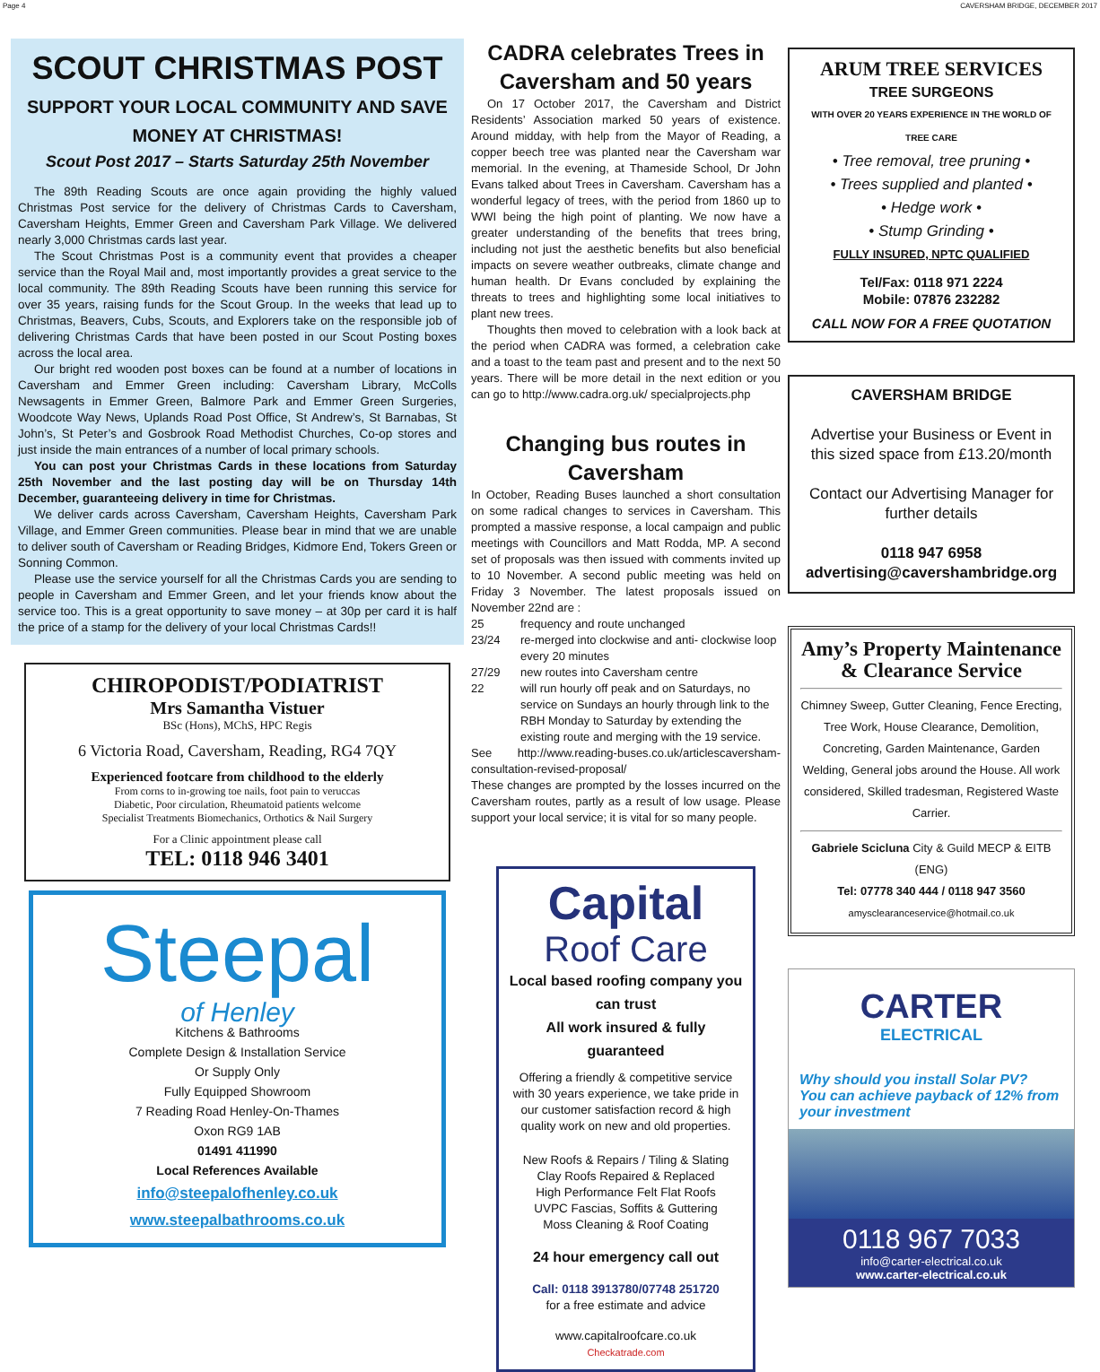Page 4 CAVERSHAM BRIDGE, DECEMBER 2017
SCOUT CHRISTMAS POST
SUPPORT YOUR LOCAL COMMUNITY AND SAVE MONEY AT CHRISTMAS!
Scout Post 2017 – Starts Saturday 25th November
The 89th Reading Scouts are once again providing the highly valued Christmas Post service for the delivery of Christmas Cards to Caversham, Caversham Heights, Emmer Green and Caversham Park Village. We delivered nearly 3,000 Christmas cards last year.
The Scout Christmas Post is a community event that provides a cheaper service than the Royal Mail and, most importantly provides a great service to the local community. The 89th Reading Scouts have been running this service for over 35 years, raising funds for the Scout Group. In the weeks that lead up to Christmas, Beavers, Cubs, Scouts, and Explorers take on the responsible job of delivering Christmas Cards that have been posted in our Scout Posting boxes across the local area.
Our bright red wooden post boxes can be found at a number of locations in Caversham and Emmer Green including: Caversham Library, McColls Newsagents in Emmer Green, Balmore Park and Emmer Green Surgeries, Woodcote Way News, Uplands Road Post Office, St Andrew’s, St Barnabas, St John’s, St Peter’s and Gosbrook Road Methodist Churches, Co-op stores and just inside the main entrances of a number of local primary schools.
You can post your Christmas Cards in these locations from Saturday 25th November and the last posting day will be on Thursday 14th December, guaranteeing delivery in time for Christmas.
We deliver cards across Caversham, Caversham Heights, Caversham Park Village, and Emmer Green communities. Please bear in mind that we are unable to deliver south of Caversham or Reading Bridges, Kidmore End, Tokers Green or Sonning Common.
Please use the service yourself for all the Christmas Cards you are sending to people in Caversham and Emmer Green, and let your friends know about the service too. This is a great opportunity to save money – at 30p per card it is half the price of a stamp for the delivery of your local Christmas Cards!!
CHIROPODIST/PODIATRIST
Mrs Samantha Vistuer
BSc (Hons), MChS, HPC Regis
6 Victoria Road, Caversham, Reading, RG4 7QY
Experienced footcare from childhood to the elderly
From corns to in-growing toe nails, foot pain to veruccas
Diabetic, Poor circulation, Rheumatoid patients welcome
Specialist Treatments Biomechanics, Orthotics & Nail Surgery
For a Clinic appointment please call
TEL: 0118 946 3401
Steepal
of Henley
Kitchens & Bathrooms
Complete Design & Installation Service
Or Supply Only
Fully Equipped Showroom
7 Reading Road Henley-On-Thames
Oxon RG9 1AB
01491 411990
Local References Available
info@steepalofhenley.co.uk
www.steepalbathrooms.co.uk
CADRA celebrates Trees in Caversham and 50 years
On 17 October 2017, the Caversham and District Residents’ Association marked 50 years of existence. Around midday, with help from the Mayor of Reading, a copper beech tree was planted near the Caversham war memorial. In the evening, at Thameside School, Dr John Evans talked about Trees in Caversham. Caversham has a wonderful legacy of trees, with the period from 1860 up to WWI being the high point of planting. We now have a greater understanding of the benefits that trees bring, including not just the aesthetic benefits but also beneficial impacts on severe weather outbreaks, climate change and human health. Dr Evans concluded by explaining the threats to trees and highlighting some local initiatives to plant new trees.
Thoughts then moved to celebration with a look back at the period when CADRA was formed, a celebration cake and a toast to the team past and present and to the next 50 years. There will be more detail in the next edition or you can go to http://www.cadra.org.uk/ specialprojects.php
Changing bus routes in Caversham
In October, Reading Buses launched a short consultation on some radical changes to services in Caversham. This prompted a massive response, a local campaign and public meetings with Councillors and Matt Rodda, MP. A second set of proposals was then issued with comments invited up to 10 November. A second public meeting was held on Friday 3 November. The latest proposals issued on November 22nd are :
25 frequency and route unchanged 23/24 re-merged into clockwise and anti- clockwise loop every 20 minutes 27/29 new routes into Caversham centre 22 will run hourly off peak and on Saturdays, no service on Sundays an hourly through link to the RBH Monday to Saturday by extending the existing route and merging with the 19 service.
See http://www.reading-buses.co.uk/articlescaversham-consultation-revised-proposal/
These changes are prompted by the losses incurred on the Caversham routes, partly as a result of low usage. Please support your local service; it is vital for so many people.
Capital
Roof Care
Local based roofing company you can trust
All work insured & fully guaranteed
Offering a friendly & competitive service with 30 years experience, we take pride in our customer satisfaction record & high quality work on new and old properties.
New Roofs & Repairs / Tiling & Slating
Clay Roofs Repaired & Replaced
High Performance Felt Flat Roofs
UVPC Fascias, Soffits & Guttering
Moss Cleaning & Roof Coating
24 hour emergency call out
Call: 0118 3913780/07748 251720
for a free estimate and advice
www.capitalroofcare.co.uk
Checkatrade.com
ARUM TREE SERVICES TREE SURGEONS
WITH OVER 20 YEARS EXPERIENCE IN THE WORLD OF TREE CARE
• Tree removal, tree pruning •
• Trees supplied and planted •
• Hedge work •
• Stump Grinding •
FULLY INSURED, NPTC QUALIFIED
Tel/Fax: 0118 971 2224
Mobile: 07876 232282
CALL NOW FOR A FREE QUOTATION
CAVERSHAM BRIDGE
Advertise your Business or Event in this sized space from £13.20/month
Contact our Advertising Manager for further details
0118 947 6958
advertising@cavershambridge.org
Amy’s Property Maintenance & Clearance Service
Chimney Sweep, Gutter Cleaning, Fence Erecting, Tree Work, House Clearance, Demolition, Concreting, Garden Maintenance, Garden Welding, General jobs around the House. All work considered, Skilled tradesman, Registered Waste Carrier.
Gabriele Scicluna City & Guild MECP & EITB (ENG)
Tel: 07778 340 444 / 0118 947 3560
amysclearanceservice@hotmail.co.uk
CARTER
ELECTRICAL
Why should you install Solar PV?
You can achieve payback of 12% from your investment
0118 967 7033
info@carter-electrical.co.uk
www.carter-electrical.co.uk